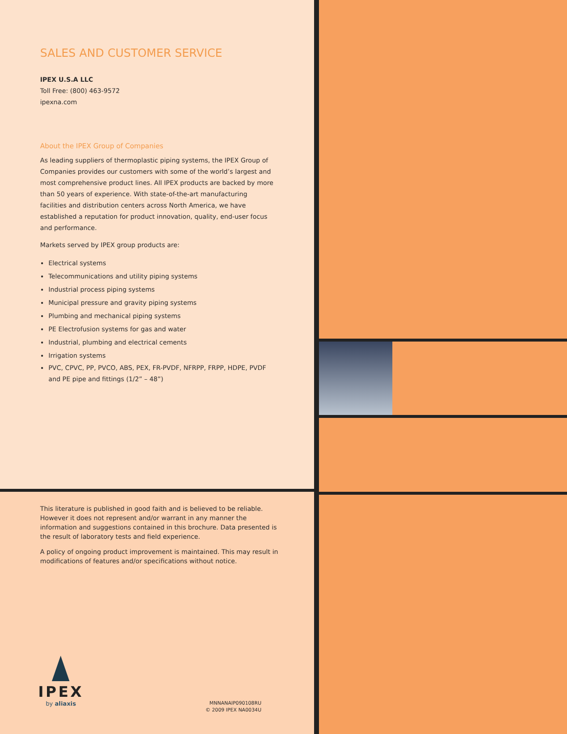SALES AND CUSTOMER SERVICE
IPEX U.S.A LLC
Toll Free: (800) 463-9572
ipexna.com
About the IPEX Group of Companies
As leading suppliers of thermoplastic piping systems, the IPEX Group of Companies provides our customers with some of the world’s largest and most comprehensive product lines. All IPEX products are backed by more than 50 years of experience. With state-of-the-art manufacturing facilities and distribution centers across North America, we have established a reputation for product innovation, quality, end-user focus and performance.
Markets served by IPEX group products are:
Electrical systems
Telecommunications and utility piping systems
Industrial process piping systems
Municipal pressure and gravity piping systems
Plumbing and mechanical piping systems
PE Electrofusion systems for gas and water
Industrial, plumbing and electrical cements
Irrigation systems
PVC, CPVC, PP, PVCO, ABS, PEX, FR-PVDF, NFRPP, FRPP, HDPE, PVDF and PE pipe and fittings (1/2” – 48”)
This literature is published in good faith and is believed to be reliable. However it does not represent and/or warrant in any manner the information and suggestions contained in this brochure. Data presented is the result of laboratory tests and field experience.
A policy of ongoing product improvement is maintained. This may result in modifications of features and/or specifications without notice.
IPEX
by aliaxis
MNNANAIP090108RU
© 2009 IPEX NA0034U